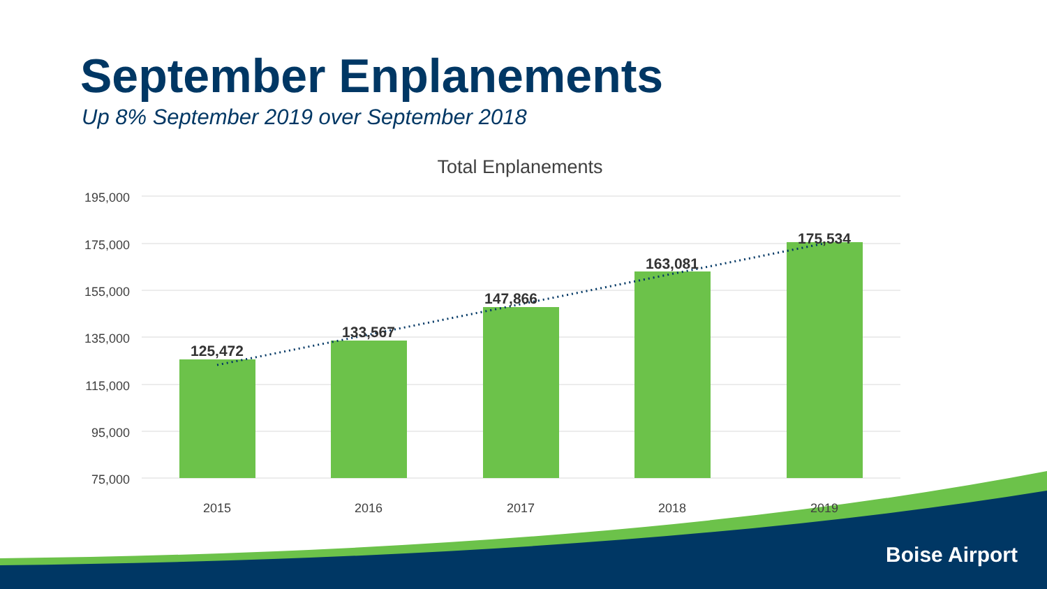September Enplanements
Up 8% September 2019 over September 2018
Total Enplanements
195,000
175,000
155,000
135,000
115,000
95,000
75,000
125,472
133,567
147,866
163,081
175,534
2015 2016 2017 2018 2019
Boise Airport